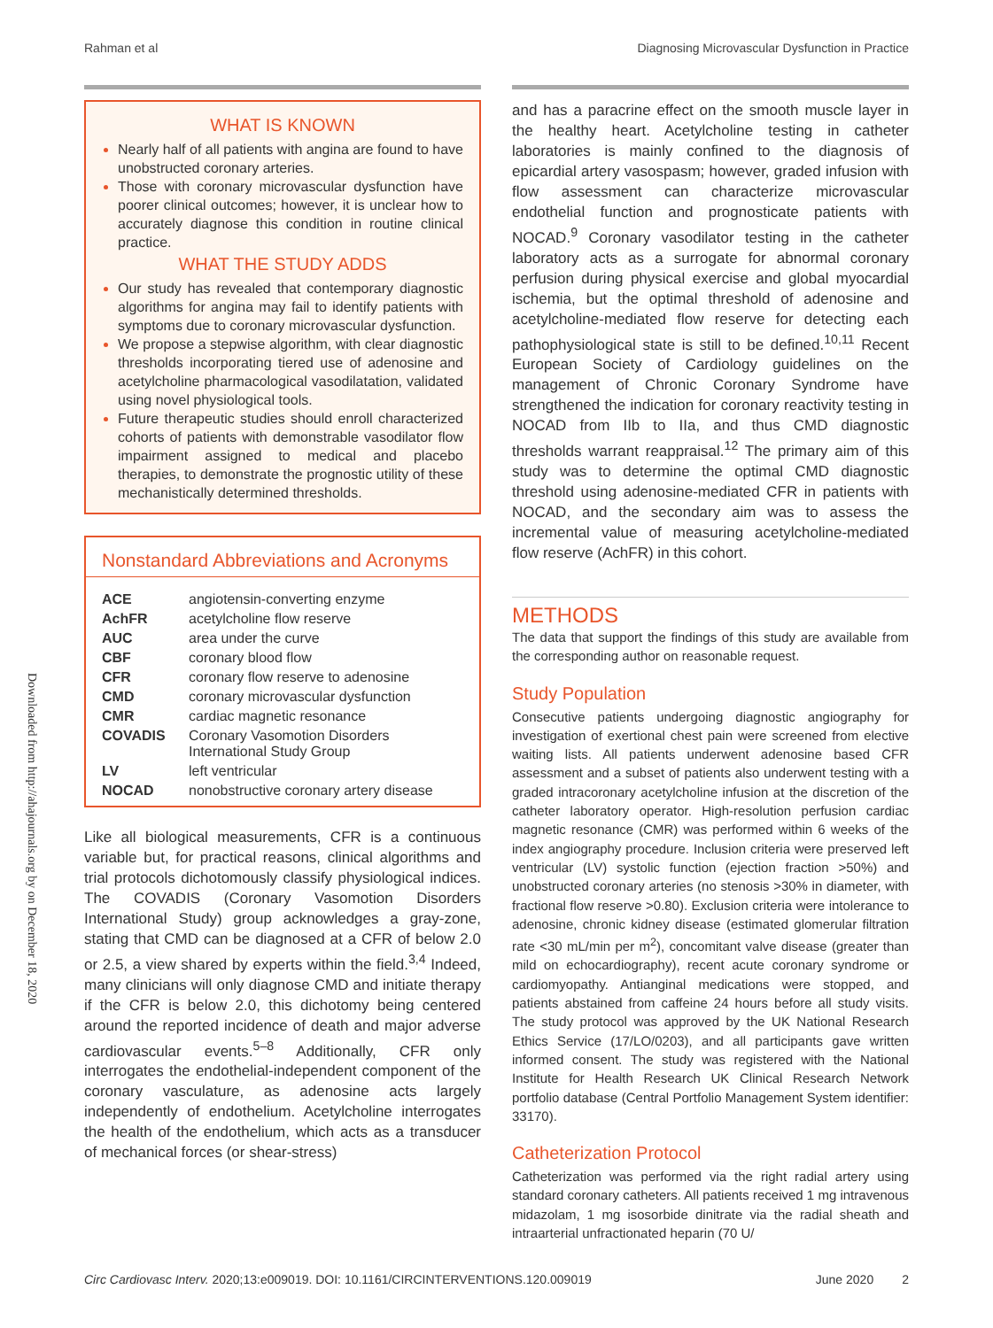Rahman et al Diagnosing Microvascular Dysfunction in Practice
Downloaded from http://ahajournals.org by on December 18, 2020
WHAT IS KNOWN
Nearly half of all patients with angina are found to have unobstructed coronary arteries.
Those with coronary microvascular dysfunction have poorer clinical outcomes; however, it is unclear how to accurately diagnose this condition in routine clinical practice.
WHAT THE STUDY ADDS
Our study has revealed that contemporary diagnostic algorithms for angina may fail to identify patients with symptoms due to coronary microvascular dysfunction.
We propose a stepwise algorithm, with clear diagnostic thresholds incorporating tiered use of adenosine and acetylcholine pharmacological vasodilatation, validated using novel physiological tools.
Future therapeutic studies should enroll characterized cohorts of patients with demonstrable vasodilator flow impairment assigned to medical and placebo therapies, to demonstrate the prognostic utility of these mechanistically determined thresholds.
Nonstandard Abbreviations and Acronyms
| ACE | angiotensin-converting enzyme |
| AchFR | acetylcholine flow reserve |
| AUC | area under the curve |
| CBF | coronary blood flow |
| CFR | coronary flow reserve to adenosine |
| CMD | coronary microvascular dysfunction |
| CMR | cardiac magnetic resonance |
| COVADIS | Coronary Vasomotion Disorders International Study Group |
| LV | left ventricular |
| NOCAD | nonobstructive coronary artery disease |
Like all biological measurements, CFR is a continuous variable but, for practical reasons, clinical algorithms and trial protocols dichotomously classify physiological indices. The COVADIS (Coronary Vasomotion Disorders International Study) group acknowledges a gray-zone, stating that CMD can be diagnosed at a CFR of below 2.0 or 2.5, a view shared by experts within the field.<sup>3,4</sup> Indeed, many clinicians will only diagnose CMD and initiate therapy if the CFR is below 2.0, this dichotomy being centered around the reported incidence of death and major adverse cardiovascular events.<sup>5–8</sup> Additionally, CFR only interrogates the endothelial-independent component of the coronary vasculature, as adenosine acts largely independently of endothelium. Acetylcholine interrogates the health of the endothelium, which acts as a transducer of mechanical forces (or shear-stress)
and has a paracrine effect on the smooth muscle layer in the healthy heart. Acetylcholine testing in catheter laboratories is mainly confined to the diagnosis of epicardial artery vasospasm; however, graded infusion with flow assessment can characterize microvascular endothelial function and prognosticate patients with NOCAD.<sup>9</sup> Coronary vasodilator testing in the catheter laboratory acts as a surrogate for abnormal coronary perfusion during physical exercise and global myocardial ischemia, but the optimal threshold of adenosine and acetylcholine-mediated flow reserve for detecting each pathophysiological state is still to be defined.<sup>10,11</sup> Recent European Society of Cardiology guidelines on the management of Chronic Coronary Syndrome have strengthened the indication for coronary reactivity testing in NOCAD from IIb to IIa, and thus CMD diagnostic thresholds warrant reappraisal.<sup>12</sup> The primary aim of this study was to determine the optimal CMD diagnostic threshold using adenosine-mediated CFR in patients with NOCAD, and the secondary aim was to assess the incremental value of measuring acetylcholine-mediated flow reserve (AchFR) in this cohort.
METHODS
The data that support the findings of this study are available from the corresponding author on reasonable request.
Study Population
Consecutive patients undergoing diagnostic angiography for investigation of exertional chest pain were screened from elective waiting lists. All patients underwent adenosine based CFR assessment and a subset of patients also underwent testing with a graded intracoronary acetylcholine infusion at the discretion of the catheter laboratory operator. High-resolution perfusion cardiac magnetic resonance (CMR) was performed within 6 weeks of the index angiography procedure. Inclusion criteria were preserved left ventricular (LV) systolic function (ejection fraction >50%) and unobstructed coronary arteries (no stenosis >30% in diameter, with fractional flow reserve >0.80). Exclusion criteria were intolerance to adenosine, chronic kidney disease (estimated glomerular filtration rate <30 mL/min per m<sup>2</sup>), concomitant valve disease (greater than mild on echocardiography), recent acute coronary syndrome or cardiomyopathy. Antianginal medications were stopped, and patients abstained from caffeine 24 hours before all study visits. The study protocol was approved by the UK National Research Ethics Service (17/LO/0203), and all participants gave written informed consent. The study was registered with the National Institute for Health Research UK Clinical Research Network portfolio database (Central Portfolio Management System identifier: 33170).
Catheterization Protocol
Catheterization was performed via the right radial artery using standard coronary catheters. All patients received 1 mg intravenous midazolam, 1 mg isosorbide dinitrate via the radial sheath and intraarterial unfractionated heparin (70 U/
Circ Cardiovasc Interv. 2020;13:e009019. DOI: 10.1161/CIRCINTERVENTIONS.120.009019 June 2020 2